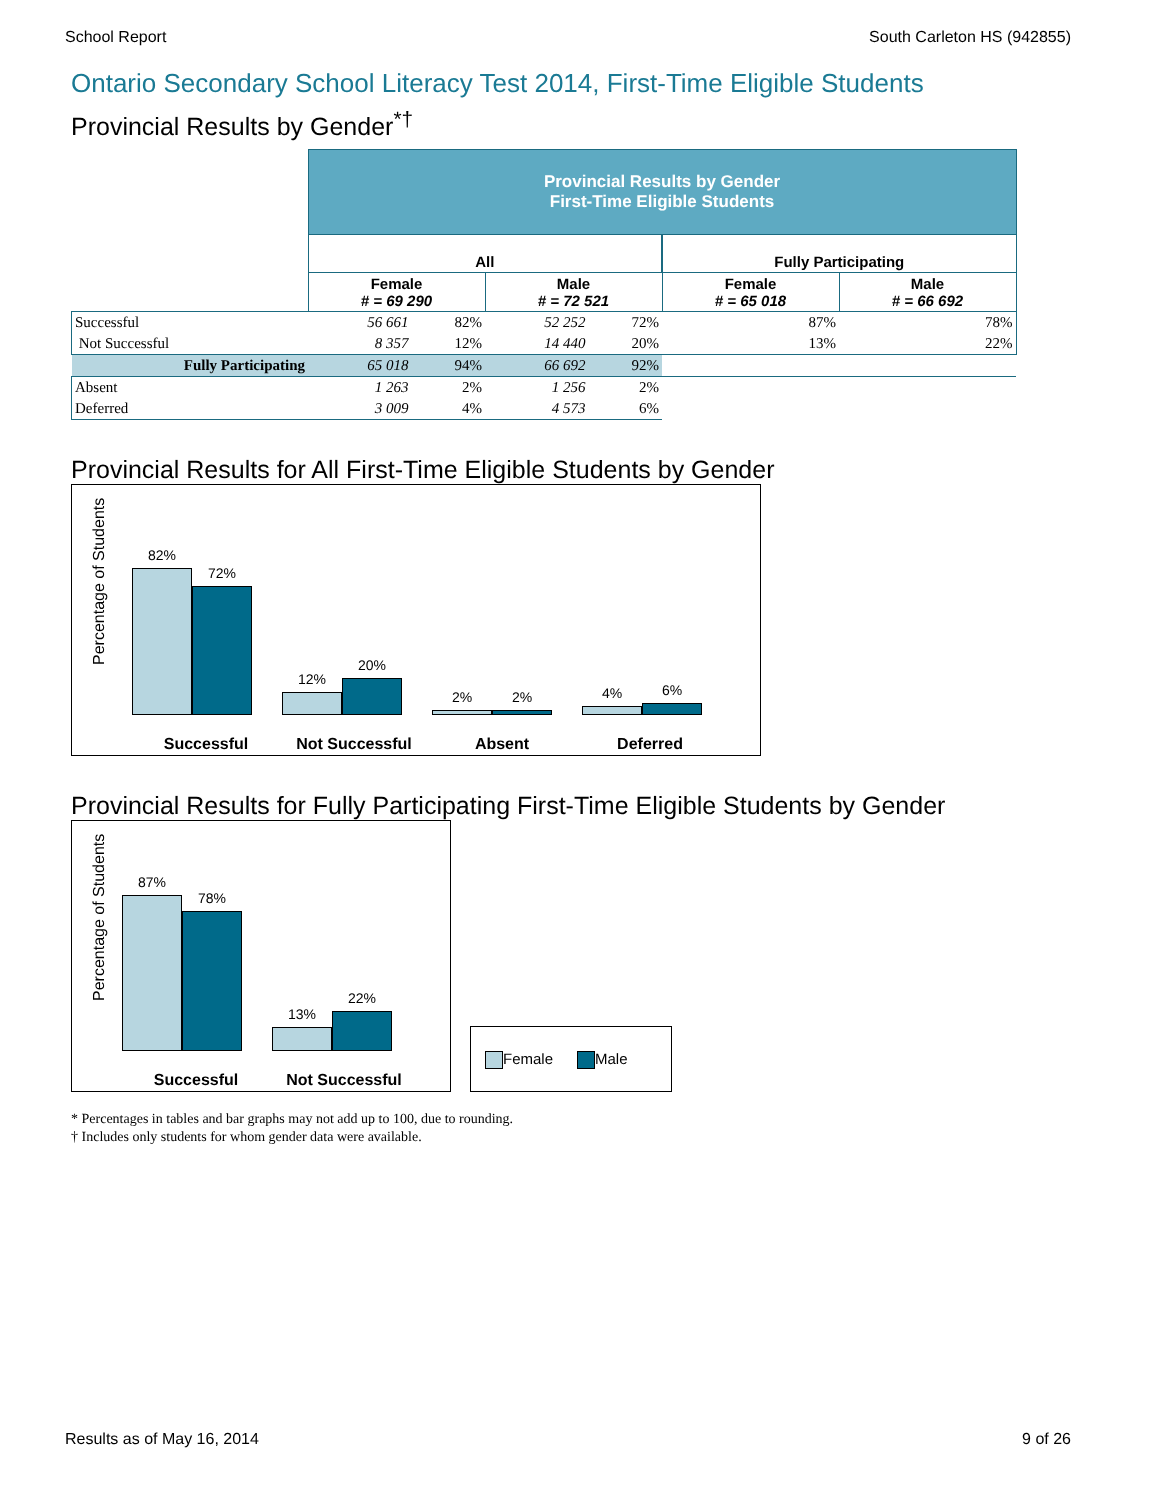School Report South Carleton HS (942855)
Ontario Secondary School Literacy Test 2014, First-Time Eligible Students
Provincial Results by Gender<sup>*†</sup>
| | Provincial Results by Gender First-Time Eligible Students | | | | | |
| | All | | | | Fully Participating | |
| | Female # = 69 290 | | Male # = 72 521 | | Female # = 65 018 | Male # = 66 692 |
| Successful | 56 661 | 82% | 52 252 | 72% | 87% | 78% |
| Not Successful | 8 357 | 12% | 14 440 | 20% | 13% | 22% |
| Fully Participating | 65 018 | 94% | 66 692 | 92% | | |
| Absent | 1 263 | 2% | 1 256 | 2% | | |
| Deferred | 3 009 | 4% | 4 573 | 6% | | |
Provincial Results for All First-Time Eligible Students by Gender
Percentage of Students
82%
72%
12%
20%
2%
2%
4%
6%
Successful Not Successful Absent Deferred
Provincial Results for Fully Participating First-Time Eligible Students by Gender
Percentage of Students
87%
78%
13%
22%
Successful Not Successful
Female Male
* Percentages in tables and bar graphs may not add up to 100, due to rounding.
† Includes only students for whom gender data were available.
Results as of May 16, 2014 9 of 26